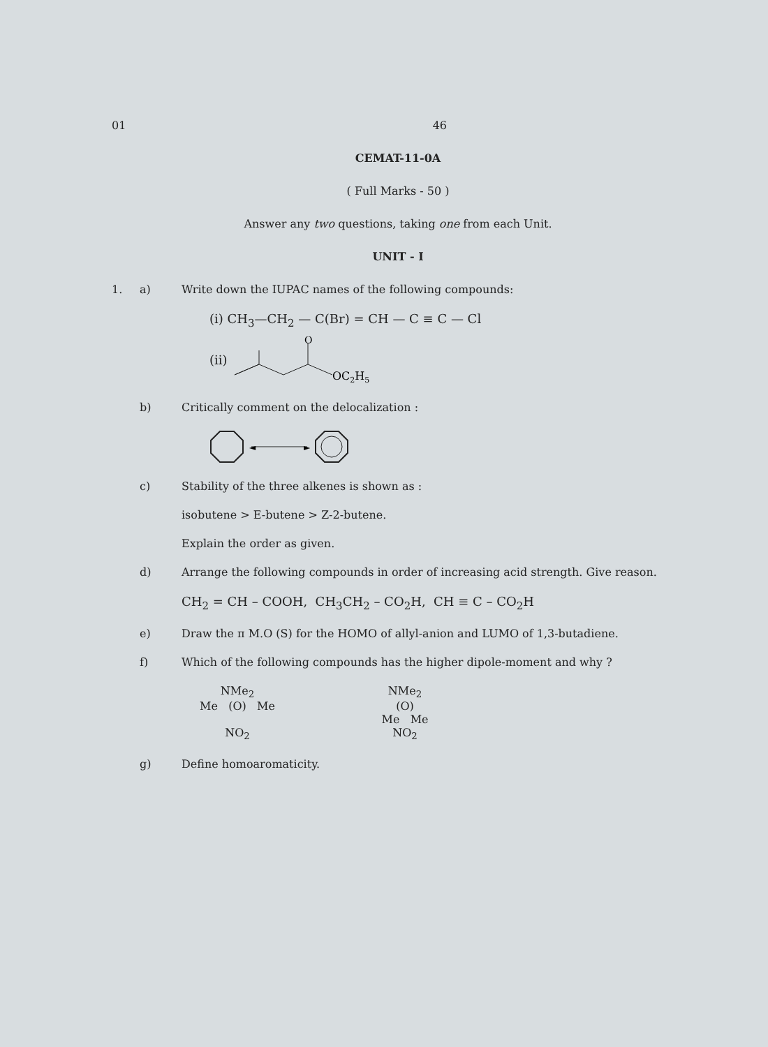01 46
CEMAT-11-0A
( Full Marks - 50 )
Answer any two questions, taking one from each Unit.
UNIT - I
1. a) Write down the IUPAC names of the following compounds:
(i) CH<sub>3</sub>—CH<sub>2</sub> — C(Br) = CH — C ≡ C — Cl
(ii)
O
OC2H5
b) Critically comment on the delocalization :
◄
►
c) Stability of the three alkenes is shown as :
isobutene > E-butene > Z-2-butene.
Explain the order as given.
d) Arrange the following compounds in order of increasing acid strength. Give reason.
CH<sub>2</sub> = CH – COOH, CH<sub>3</sub>CH<sub>2</sub> – CO<sub>2</sub>H, CH ≡ C – CO<sub>2</sub>H
e) Draw the π M.O (S) for the HOMO of allyl-anion and LUMO of 1,3-butadiene.
f) Which of the following compounds has the higher dipole-moment and why ?
NMe<sub>2</sub>
Me (O) Me
NO<sub>2</sub>
NMe<sub>2</sub>
(O)
Me Me
NO<sub>2</sub>
g) Define homoaromaticity.